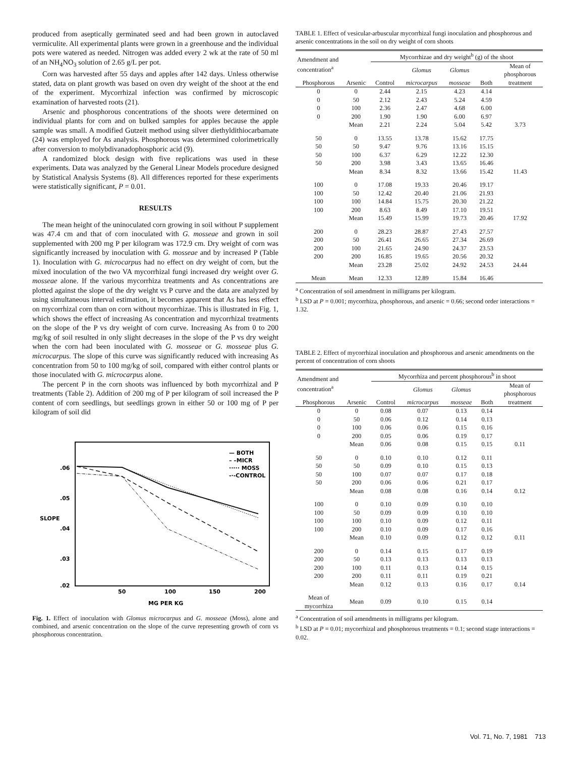produced from aseptically germinated seed and had been grown in autoclaved vermiculite. All experimental plants were grown in a greenhouse and the individual pots were watered as needed. Nitrogen was added every 2 wk at the rate of 50 ml of an NH<sub>4</sub>NO<sub>3</sub> solution of 2.65 g/L per pot.
Corn was harvested after 55 days and apples after 142 days. Unless otherwise stated, data on plant growth was based on oven dry weight of the shoot at the end of the experiment. Mycorrhizal infection was confirmed by microscopic examination of harvested roots (21).
Arsenic and phosphorous concentrations of the shoots were determined on individual plants for corn and on bulked samples for apples because the apple sample was small. A modified Gutzeit method using silver diethyldithiocarbamate (24) was employed for As analysis. Phosphorous was determined colorimetrically after conversion to molybdivanadophosphoric acid (9).
A randomized block design with five replications was used in these experiments. Data was analyzed by the General Linear Models procedure designed by Statistical Analysis Systems (8). All differences reported for these experiments were statistically significant, P = 0.01.
RESULTS
The mean height of the uninoculated corn growing in soil without P supplement was 47.4 cm and that of corn inoculated with G. mosseae and grown in soil supplemented with 200 mg P per kilogram was 172.9 cm. Dry weight of corn was significantly increased by inoculation with G. mosseae and by increased P (Table 1). Inoculation with G. microcarpus had no effect on dry weight of corn, but the mixed inoculation of the two VA mycorrhizal fungi increased dry weight over G. mosseae alone. If the various mycorrhiza treatments and As concentrations are plotted against the slope of the dry weight vs P curve and the data are analyzed by using simultaneous interval estimation, it becomes apparent that As has less effect on mycorrhizal corn than on corn without mycorrhizae. This is illustrated in Fig. 1, which shows the effect of increasing As concentration and mycorrhizal treatments on the slope of the P vs dry weight of corn curve. Increasing As from 0 to 200 mg/kg of soil resulted in only slight decreases in the slope of the P vs dry weight when the corn had been inoculated with G. mosseae or G. mosseae plus G. microcarpus. The slope of this curve was significantly reduced with increasing As concentration from 50 to 100 mg/kg of soil, compared with either control plants or those inoculated with G. microcarpus alone.
The percent P in the corn shoots was influenced by both mycorrhizal and P treatments (Table 2). Addition of 200 mg of P per kilogram of soil increased the P content of corn seedlings, but seedlings grown in either 50 or 100 mg of P per kilogram of soil did
.06
.05
.04
.03
.02
SLOPE
50
100
150
200
MG PER KG
— BOTH
– –MICR
····· MOSS
-·-CONTROL
Fig. 1. Effect of inoculation with Glomus microcarpus and G. mosseae (Moss), alone and combined, and arsenic concentration on the slope of the curve representing growth of corn vs phosphorous concentration.
TABLE 1. Effect of vesicular-arbuscular mycorrhizal fungi inoculation and phosphorous and arsenic concentrations in the soil on dry weight of corn shoots
| Amendment and concentration<sup>a</sup> | | Mycorrhizae and dry weight<sup>b</sup> (g) of the shoot | | | | |
| --- | --- | --- | --- | --- | --- | --- |
| | | | Glomus | Glomus | | Mean of phosphorous |
| Phosphorous | Arsenic | Control | microcarpus | mosseae | Both | treatment |
| 0 | 0 | 2.44 | 2.15 | 4.23 | 4.14 | |
| 0 | 50 | 2.12 | 2.43 | 5.24 | 4.59 | |
| 0 | 100 | 2.36 | 2.47 | 4.68 | 6.00 | |
| 0 | 200 | 1.90 | 1.90 | 6.00 | 6.97 | |
| | Mean | 2.21 | 2.24 | 5.04 | 5.42 | 3.73 |
| 50 | 0 | 13.55 | 13.78 | 15.62 | 17.75 | |
| 50 | 50 | 9.47 | 9.76 | 13.16 | 15.15 | |
| 50 | 100 | 6.37 | 6.29 | 12.22 | 12.30 | |
| 50 | 200 | 3.98 | 3.43 | 13.65 | 16.46 | |
| | Mean | 8.34 | 8.32 | 13.66 | 15.42 | 11.43 |
| 100 | 0 | 17.08 | 19.33 | 20.46 | 19.17 | |
| 100 | 50 | 12.42 | 20.40 | 21.06 | 21.93 | |
| 100 | 100 | 14.84 | 15.75 | 20.30 | 21.22 | |
| 100 | 200 | 8.63 | 8.49 | 17.10 | 19.51 | |
| | Mean | 15.49 | 15.99 | 19.73 | 20.46 | 17.92 |
| 200 | 0 | 28.23 | 28.87 | 27.43 | 27.57 | |
| 200 | 50 | 26.41 | 26.65 | 27.34 | 26.69 | |
| 200 | 100 | 21.65 | 24.90 | 24.37 | 23.53 | |
| 200 | 200 | 16.85 | 19.65 | 20.56 | 20.32 | |
| | Mean | 23.28 | 25.02 | 24.92 | 24.53 | 24.44 |
| Mean | Mean | 12.33 | 12.89 | 15.84 | 16.46 | |
<sup>a</sup> Concentration of soil amendment in milligrams per kilogram.
<sup>b</sup> LSD at P = 0.001; mycorrhiza, phosphorous, and arsenic = 0.66; second order interactions = 1.32.
TABLE 2. Effect of mycorrhizal inoculation and phosphorous and arsenic amendments on the percent of concentration of corn shoots
| Amendment and concentration<sup>a</sup> | | Mycorrhiza and percent phosphorous<sup>b</sup> in shoot | | | | |
| --- | --- | --- | --- | --- | --- | --- |
| | | | Glomus | Glomus | | Mean of phosphorous |
| Phosphorous | Arsenic | Control | microcarpus | mosseae | Both | treatment |
| 0 | 0 | 0.08 | 0.07 | 0.13 | 0.14 | |
| 0 | 50 | 0.06 | 0.12 | 0.14 | 0.13 | |
| 0 | 100 | 0.06 | 0.06 | 0.15 | 0.16 | |
| 0 | 200 | 0.05 | 0.06 | 0.19 | 0.17 | |
| | Mean | 0.06 | 0.08 | 0.15 | 0.15 | 0.11 |
| 50 | 0 | 0.10 | 0.10 | 0.12 | 0.11 | |
| 50 | 50 | 0.09 | 0.10 | 0.15 | 0.13 | |
| 50 | 100 | 0.07 | 0.07 | 0.17 | 0.18 | |
| 50 | 200 | 0.06 | 0.06 | 0.21 | 0.17 | |
| | Mean | 0.08 | 0.08 | 0.16 | 0.14 | 0.12 |
| 100 | 0 | 0.10 | 0.09 | 0.10 | 0.10 | |
| 100 | 50 | 0.09 | 0.09 | 0.10 | 0.10 | |
| 100 | 100 | 0.10 | 0.09 | 0.12 | 0.11 | |
| 100 | 200 | 0.10 | 0.09 | 0.17 | 0.16 | |
| | Mean | 0.10 | 0.09 | 0.12 | 0.12 | 0.11 |
| 200 | 0 | 0.14 | 0.15 | 0.17 | 0.19 | |
| 200 | 50 | 0.13 | 0.13 | 0.13 | 0.13 | |
| 200 | 100 | 0.11 | 0.13 | 0.14 | 0.15 | |
| 200 | 200 | 0.11 | 0.11 | 0.19 | 0.21 | |
| | Mean | 0.12 | 0.13 | 0.16 | 0.17 | 0.14 |
| Mean of mycorrhiza | Mean | 0.09 | 0.10 | 0.15 | 0.14 | |
<sup>a</sup> Concentration of soil amendments in milligrams per kilogram.
<sup>b</sup> LSD at P = 0.01; mycorrhizal and phosphorous treatments = 0.1; second stage interactions = 0.02.
Vol. 71, No. 7, 1981 713